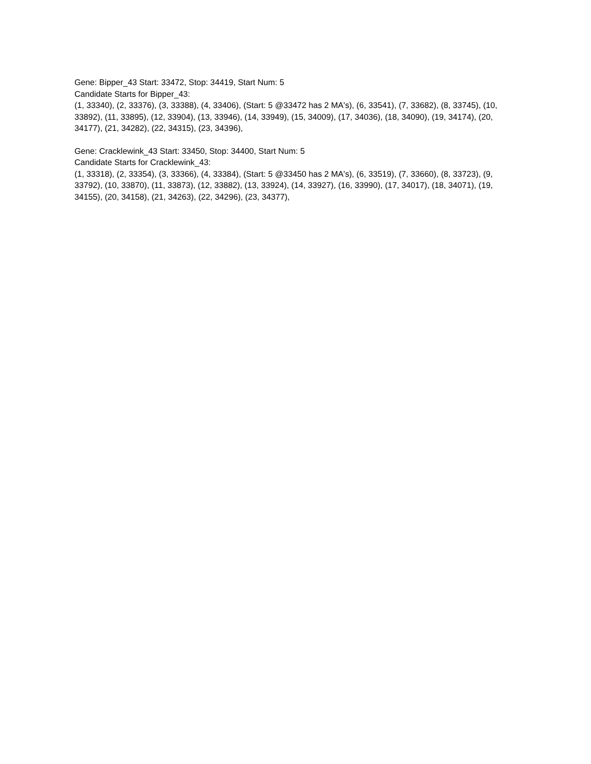Gene: Bipper_43 Start: 33472, Stop: 34419, Start Num: 5
Candidate Starts for Bipper_43:
(1, 33340), (2, 33376), (3, 33388), (4, 33406), (Start: 5 @33472 has 2 MA's), (6, 33541), (7, 33682), (8, 33745), (10, 33892), (11, 33895), (12, 33904), (13, 33946), (14, 33949), (15, 34009), (17, 34036), (18, 34090), (19, 34174), (20, 34177), (21, 34282), (22, 34315), (23, 34396),
Gene: Cracklewink_43 Start: 33450, Stop: 34400, Start Num: 5
Candidate Starts for Cracklewink_43:
(1, 33318), (2, 33354), (3, 33366), (4, 33384), (Start: 5 @33450 has 2 MA's), (6, 33519), (7, 33660), (8, 33723), (9, 33792), (10, 33870), (11, 33873), (12, 33882), (13, 33924), (14, 33927), (16, 33990), (17, 34017), (18, 34071), (19, 34155), (20, 34158), (21, 34263), (22, 34296), (23, 34377),